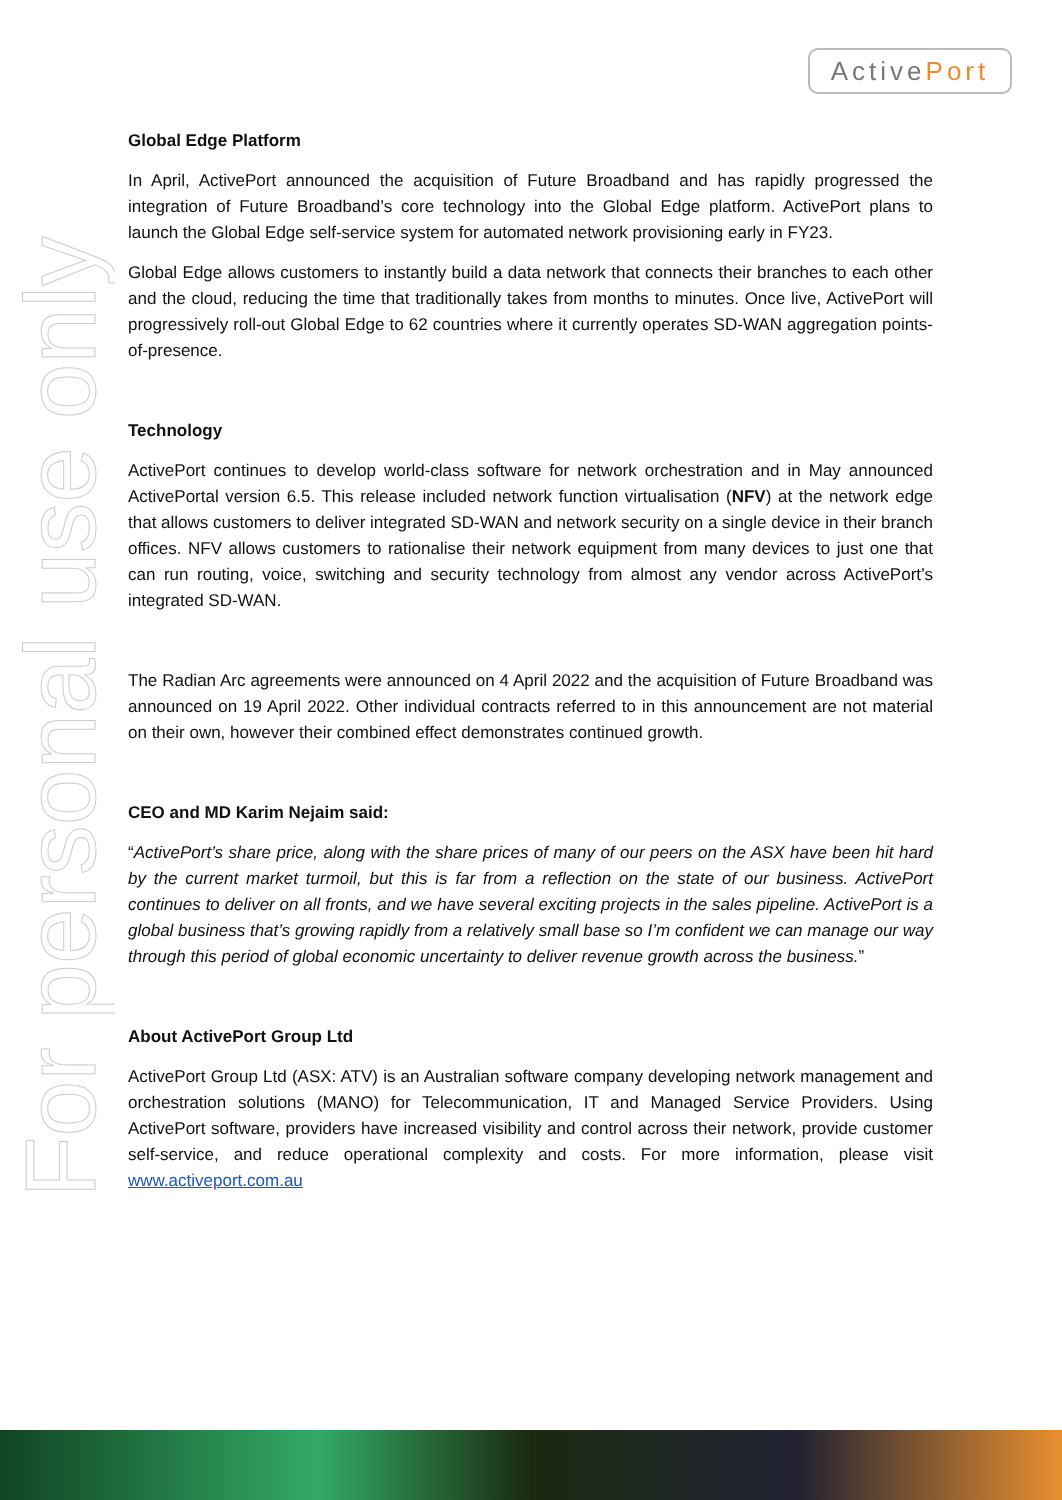ActivePort
For personal use only
Global Edge Platform
In April, ActivePort announced the acquisition of Future Broadband and has rapidly progressed the integration of Future Broadband’s core technology into the Global Edge platform. ActivePort plans to launch the Global Edge self-service system for automated network provisioning early in FY23.
Global Edge allows customers to instantly build a data network that connects their branches to each other and the cloud, reducing the time that traditionally takes from months to minutes. Once live, ActivePort will progressively roll-out Global Edge to 62 countries where it currently operates SD-WAN aggregation points-of-presence.
Technology
ActivePort continues to develop world-class software for network orchestration and in May announced ActivePortal version 6.5. This release included network function virtualisation (NFV) at the network edge that allows customers to deliver integrated SD-WAN and network security on a single device in their branch offices. NFV allows customers to rationalise their network equipment from many devices to just one that can run routing, voice, switching and security technology from almost any vendor across ActivePort’s integrated SD-WAN.
The Radian Arc agreements were announced on 4 April 2022 and the acquisition of Future Broadband was announced on 19 April 2022. Other individual contracts referred to in this announcement are not material on their own, however their combined effect demonstrates continued growth.
CEO and MD Karim Nejaim said:
“ActivePort’s share price, along with the share prices of many of our peers on the ASX have been hit hard by the current market turmoil, but this is far from a reflection on the state of our business. ActivePort continues to deliver on all fronts, and we have several exciting projects in the sales pipeline. ActivePort is a global business that’s growing rapidly from a relatively small base so I’m confident we can manage our way through this period of global economic uncertainty to deliver revenue growth across the business.”
About ActivePort Group Ltd
ActivePort Group Ltd (ASX: ATV) is an Australian software company developing network management and orchestration solutions (MANO) for Telecommunication, IT and Managed Service Providers. Using ActivePort software, providers have increased visibility and control across their network, provide customer self-service, and reduce operational complexity and costs. For more information, please visit www.activeport.com.au